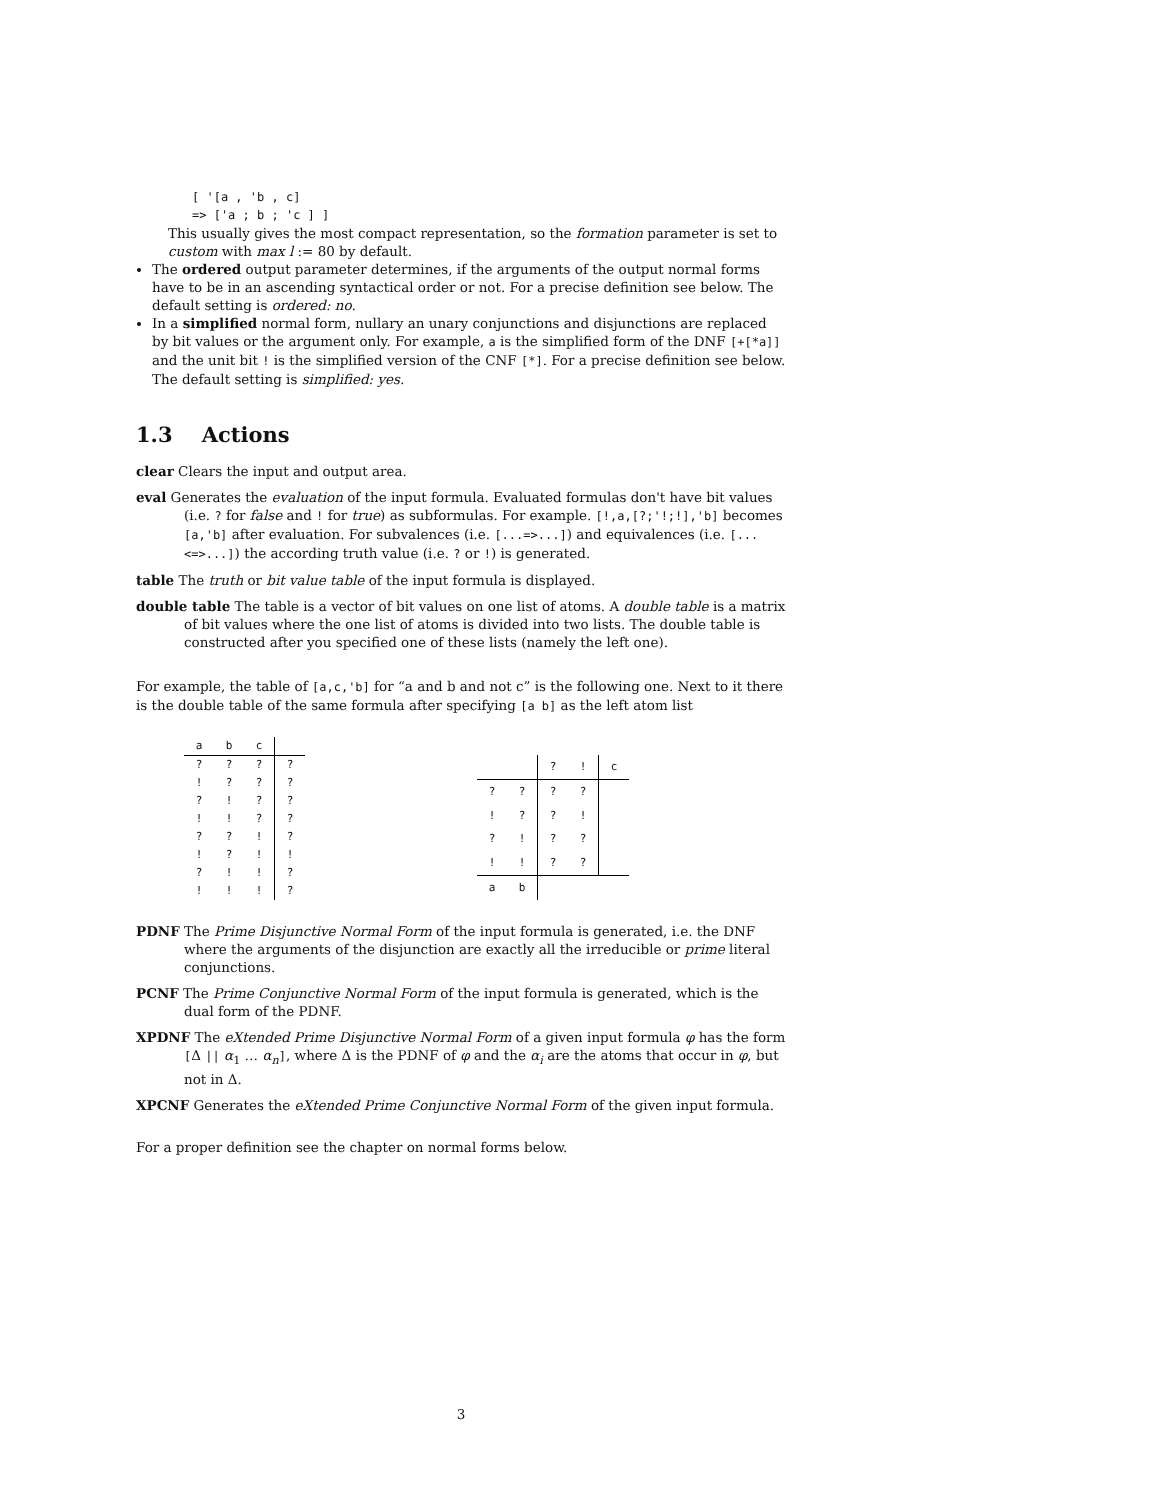[ '[a , 'b , c]
=> ['a ; b ; 'c ] ]
This usually gives the most compact representation, so the formation parameter is set to custom with max l := 80 by default.
The ordered output parameter determines, if the arguments of the output normal forms have to be in an ascending syntactical order or not. For a precise definition see below. The default setting is ordered: no.
In a simplified normal form, nullary an unary conjunctions and disjunctions are replaced by bit values or the argument only. For example, a is the simplified form of the DNF [+[*a]] and the unit bit ! is the simplified version of the CNF [*]. For a precise definition see below. The default setting is simplified: yes.
1.3 Actions
clear Clears the input and output area.
eval Generates the evaluation of the input formula. Evaluated formulas don't have bit values (i.e. ? for false and ! for true) as subformulas. For example. [!,a,[?;'!;!],'b] becomes [a,'b] after evaluation. For subvalences (i.e. [...=>...]) and equivalences (i.e. [...<=>...]) the according truth value (i.e. ? or !) is generated.
table The truth or bit value table of the input formula is displayed.
double table The table is a vector of bit values on one list of atoms. A double table is a matrix of bit values where the one list of atoms is divided into two lists. The double table is constructed after you specified one of these lists (namely the left one).
For example, the table of [a,c,'b] for “a and b and not c” is the following one. Next to it there is the double table of the same formula after specifying [a b] as the left atom list
| a | b | c | |
| ? | ? | ? | ? |
| ! | ? | ? | ? |
| ? | ! | ? | ? |
| ! | ! | ? | ? |
| ? | ? | ! | ? |
| ! | ? | ! | ! |
| ? | ! | ! | ? |
| ! | ! | ! | ? |
| | | ? | ! | c |
| ? | ? | ? | ? | |
| ! | ? | ? | ! | |
| ? | ! | ? | ? | |
| ! | ! | ? | ? | |
| a | b | | | |
PDNF The Prime Disjunctive Normal Form of the input formula is generated, i.e. the DNF where the arguments of the disjunction are exactly all the irreducible or prime literal conjunctions.
PCNF The Prime Conjunctive Normal Form of the input formula is generated, which is the dual form of the PDNF.
XPDNF The eXtended Prime Disjunctive Normal Form of a given input formula φ has the form [Δ || α<sub>1</sub> … α<sub>n</sub>], where Δ is the PDNF of φ and the α<sub>i</sub> are the atoms that occur in φ, but not in Δ.
XPCNF Generates the eXtended Prime Conjunctive Normal Form of the given input formula.
For a proper definition see the chapter on normal forms below.
3